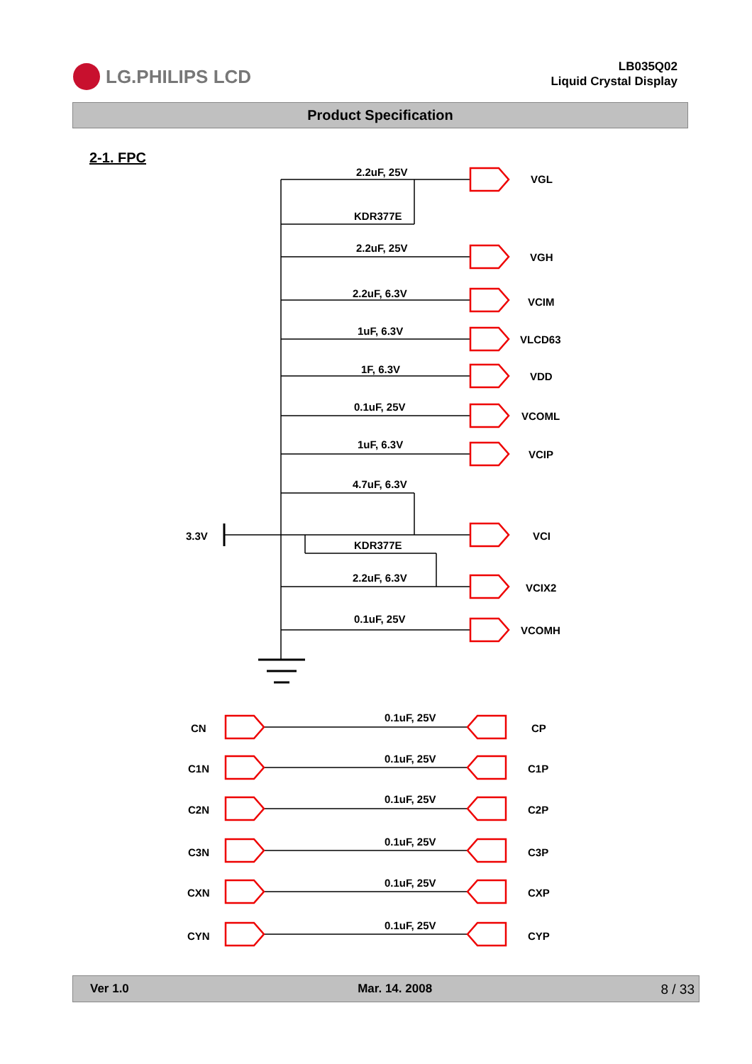LG.PHILIPS LCD
LB035Q02
Liquid Crystal Display
Product Specification
2-1. FPC
2.2uF, 25V
KDR377E
2.2uF, 25V
2.2uF, 6.3V
1uF, 6.3V
1F, 6.3V
0.1uF, 25V
1uF, 6.3V
4.7uF, 6.3V
KDR377E
2.2uF, 6.3V
0.1uF, 25V
3.3V
VGL
VGH
VCIM
VLCD63
VDD
VCOML
VCIP
VCI
VCIX2
VCOMH
CN
0.1uF, 25V
CP
C1N
0.1uF, 25V
C1P
C2N
0.1uF, 25V
C2P
C3N
0.1uF, 25V
C3P
CXN
0.1uF, 25V
CXP
CYN
0.1uF, 25V
CYP
Ver 1.0 Mar. 14. 2008 8 / 33